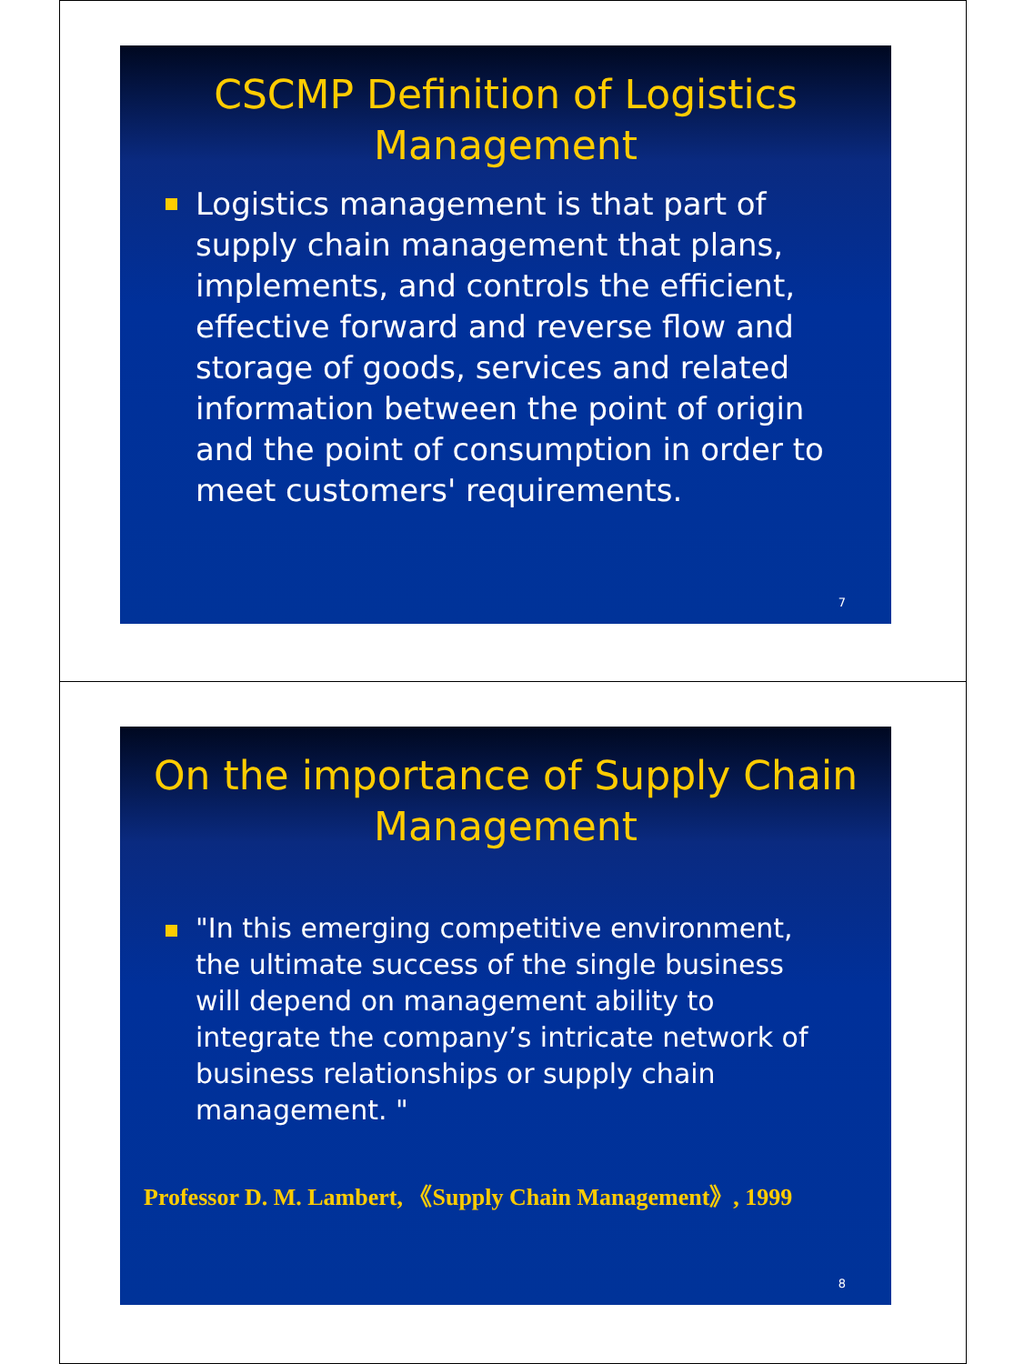CSCMP Definition of Logistics Management
Logistics management is that part of supply chain management that plans, implements, and controls the efficient, effective forward and reverse flow and storage of goods, services and related information between the point of origin and the point of consumption in order to meet customers' requirements.
7
On the importance of Supply Chain Management
"In this emerging competitive environment, the ultimate success of the single business will depend on management ability to integrate the company’s intricate network of business relationships or supply chain management. "
Professor D. M. Lambert, 《Supply Chain Management》, 1999
8